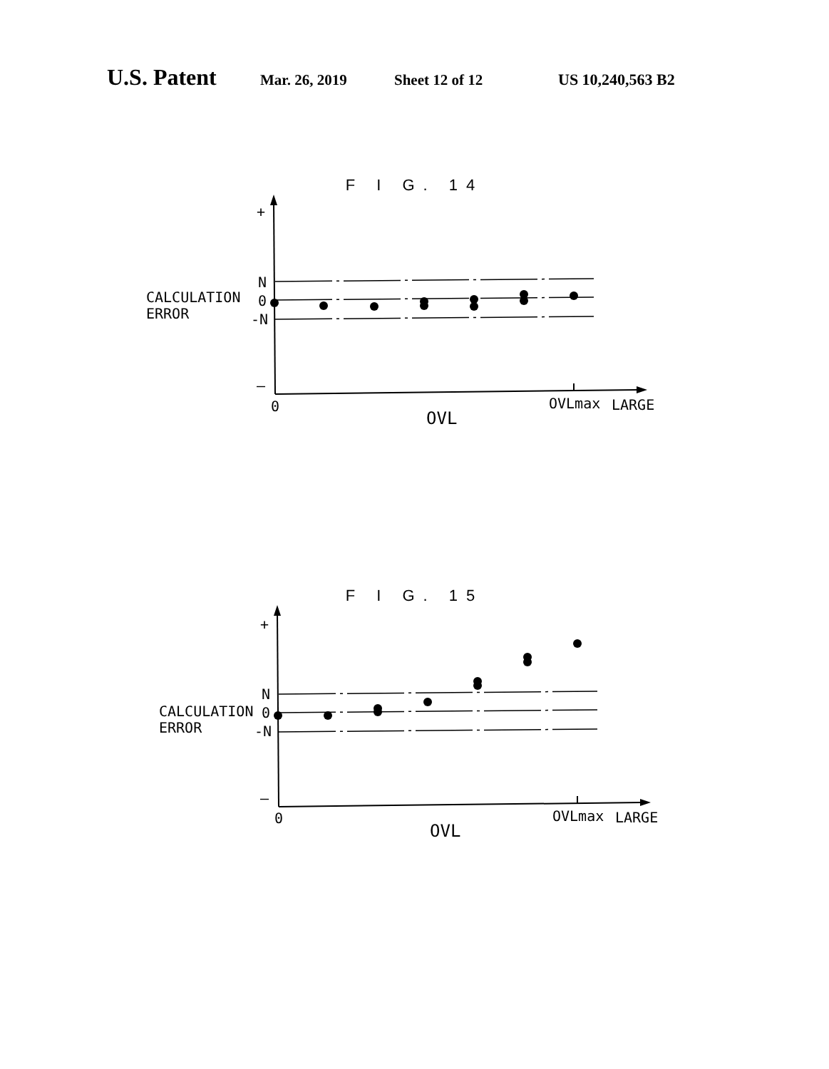U.S. Patent Mar. 26, 2019 Sheet 12 of 12 US 10,240,563 B2
F I G. 14
+
N
0
-N
—
CALCULATION
ERROR
0
OVLmax
LARGE
OVL
F I G. 15
+
N
0
-N
—
CALCULATION
ERROR
0
OVLmax
LARGE
OVL